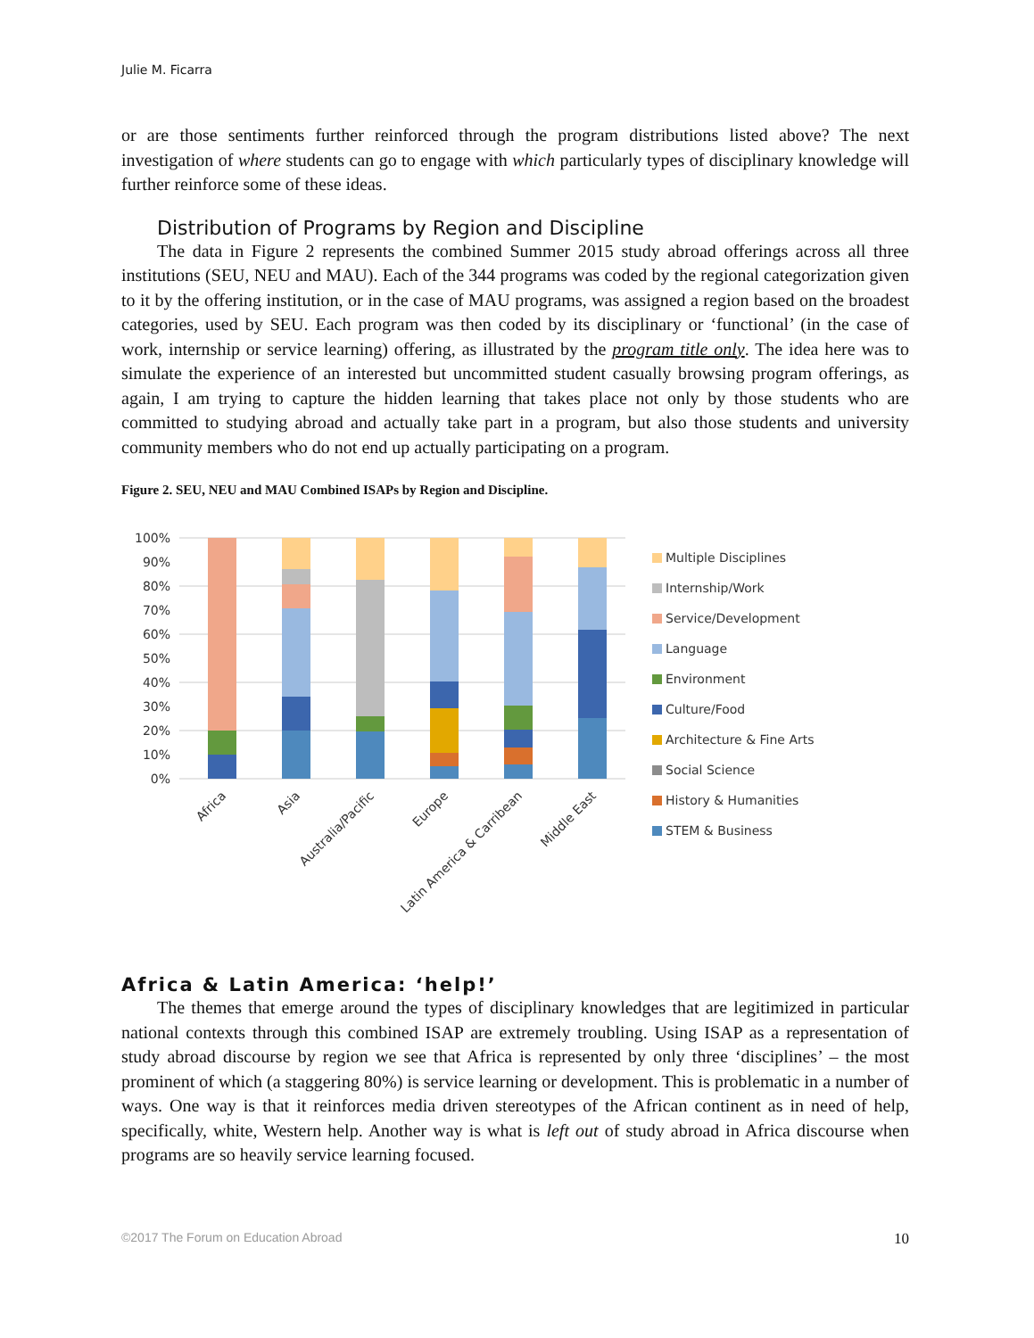Julie M. Ficarra
or are those sentiments further reinforced through the program distributions listed above? The next investigation of where students can go to engage with which particularly types of disciplinary knowledge will further reinforce some of these ideas.
Distribution of Programs by Region and Discipline
The data in Figure 2 represents the combined Summer 2015 study abroad offerings across all three institutions (SEU, NEU and MAU). Each of the 344 programs was coded by the regional categorization given to it by the offering institution, or in the case of MAU programs, was assigned a region based on the broadest categories, used by SEU. Each program was then coded by its disciplinary or ‘functional’ (in the case of work, internship or service learning) offering, as illustrated by the program title only. The idea here was to simulate the experience of an interested but uncommitted student casually browsing program offerings, as again, I am trying to capture the hidden learning that takes place not only by those students who are committed to studying abroad and actually take part in a program, but also those students and university community members who do not end up actually participating on a program.
Figure 2. SEU, NEU and MAU Combined ISAPs by Region and Discipline.
100%
90%
80%
70%
60%
50%
40%
30%
20%
10%
0%
Africa
Asia
Australia/Pacific
Europe
Latin America & Carribean
Middle East
Multiple Disciplines
Internship/Work
Service/Development
Language
Environment
Culture/Food
Architecture & Fine Arts
Social Science
History & Humanities
STEM & Business
Africa & Latin America: ‘help!’
The themes that emerge around the types of disciplinary knowledges that are legitimized in particular national contexts through this combined ISAP are extremely troubling. Using ISAP as a representation of study abroad discourse by region we see that Africa is represented by only three ‘disciplines’ – the most prominent of which (a staggering 80%) is service learning or development. This is problematic in a number of ways. One way is that it reinforces media driven stereotypes of the African continent as in need of help, specifically, white, Western help. Another way is what is left out of study abroad in Africa discourse when programs are so heavily service learning focused.
©2017 The Forum on Education Abroad 10